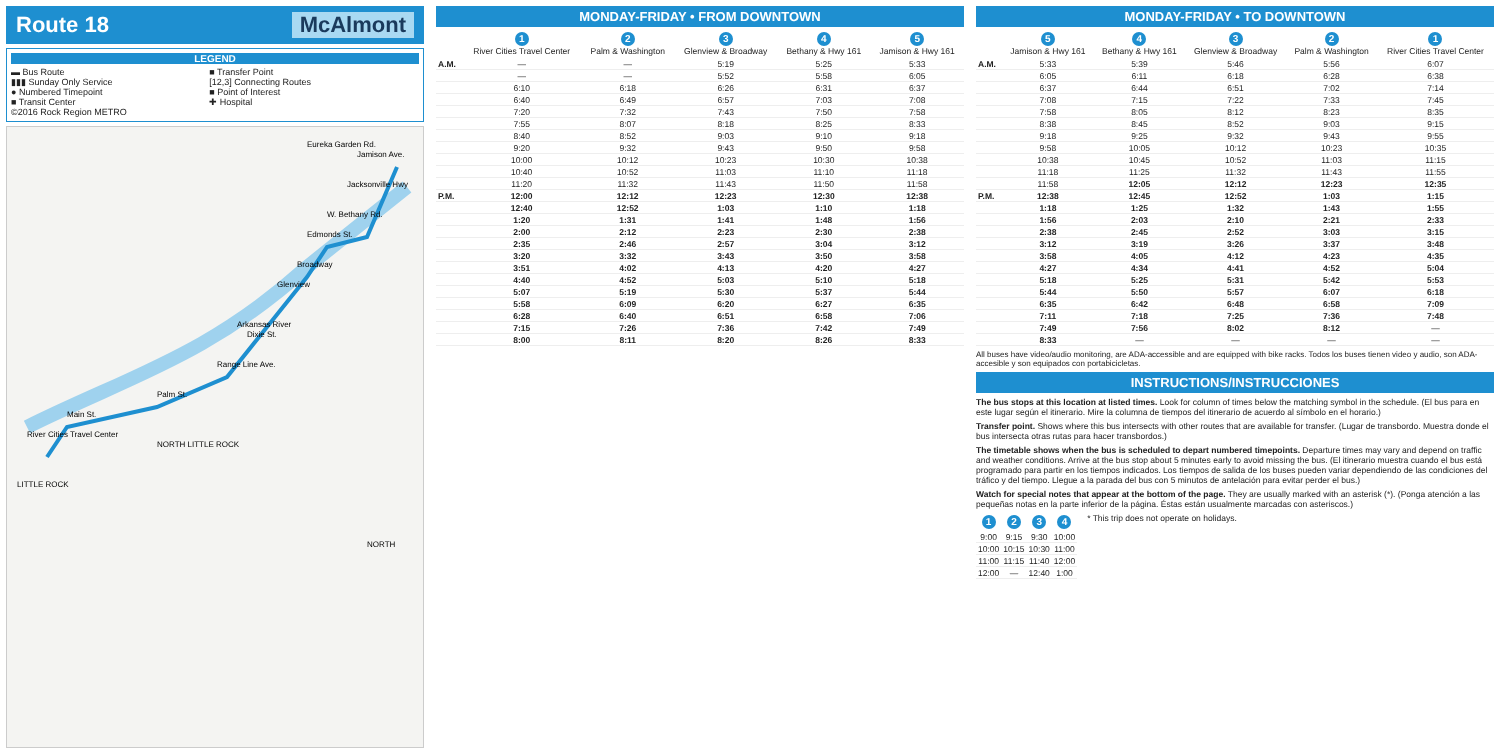Route 18 McAlmont
LEGEND
▬ Bus Route ■ Transfer Point ▮▮▮ Sunday Only Service [12,3] Connecting Routes ● Numbered Timepoint ■ Point of Interest ■ Transit Center ✚ Hospital ©2016 Rock Region METRO
LITTLE ROCK
NORTH LITTLE ROCK
Arkansas River
Main St.
Palm St.
Range Line Ave.
Dixie St.
Glenview
Broadway
Edmonds St.
W. Bethany Rd.
Jacksonville Hwy
Jamison Ave.
Eureka Garden Rd.
River Cities Travel Center
NORTH
MONDAY-FRIDAY • FROM DOWNTOWN
| | 1 River Cities Travel Center | 2 Palm & Washington | 3 Glenview & Broadway | 4 Bethany & Hwy 161 | 5 Jamison & Hwy 161 |
| --- | --- | --- | --- | --- | --- |
| A.M. | — | — | 5:19 | 5:25 | 5:33 |
| | — | — | 5:52 | 5:58 | 6:05 |
| | 6:10 | 6:18 | 6:26 | 6:31 | 6:37 |
| | 6:40 | 6:49 | 6:57 | 7:03 | 7:08 |
| | 7:20 | 7:32 | 7:43 | 7:50 | 7:58 |
| | 7:55 | 8:07 | 8:18 | 8:25 | 8:33 |
| | 8:40 | 8:52 | 9:03 | 9:10 | 9:18 |
| | 9:20 | 9:32 | 9:43 | 9:50 | 9:58 |
| | 10:00 | 10:12 | 10:23 | 10:30 | 10:38 |
| | 10:40 | 10:52 | 11:03 | 11:10 | 11:18 |
| | 11:20 | 11:32 | 11:43 | 11:50 | 11:58 |
| P.M. | 12:00 | 12:12 | 12:23 | 12:30 | 12:38 |
| | 12:40 | 12:52 | 1:03 | 1:10 | 1:18 |
| | 1:20 | 1:31 | 1:41 | 1:48 | 1:56 |
| | 2:00 | 2:12 | 2:23 | 2:30 | 2:38 |
| | 2:35 | 2:46 | 2:57 | 3:04 | 3:12 |
| | 3:20 | 3:32 | 3:43 | 3:50 | 3:58 |
| | 3:51 | 4:02 | 4:13 | 4:20 | 4:27 |
| | 4:40 | 4:52 | 5:03 | 5:10 | 5:18 |
| | 5:07 | 5:19 | 5:30 | 5:37 | 5:44 |
| | 5:58 | 6:09 | 6:20 | 6:27 | 6:35 |
| | 6:28 | 6:40 | 6:51 | 6:58 | 7:06 |
| | 7:15 | 7:26 | 7:36 | 7:42 | 7:49 |
| | 8:00 | 8:11 | 8:20 | 8:26 | 8:33 |
MONDAY-FRIDAY • TO DOWNTOWN
| | 5 Jamison & Hwy 161 | 4 Bethany & Hwy 161 | 3 Glenview & Broadway | 2 Palm & Washington | 1 River Cities Travel Center |
| --- | --- | --- | --- | --- | --- |
| A.M. | 5:33 | 5:39 | 5:46 | 5:56 | 6:07 |
| | 6:05 | 6:11 | 6:18 | 6:28 | 6:38 |
| | 6:37 | 6:44 | 6:51 | 7:02 | 7:14 |
| | 7:08 | 7:15 | 7:22 | 7:33 | 7:45 |
| | 7:58 | 8:05 | 8:12 | 8:23 | 8:35 |
| | 8:38 | 8:45 | 8:52 | 9:03 | 9:15 |
| | 9:18 | 9:25 | 9:32 | 9:43 | 9:55 |
| | 9:58 | 10:05 | 10:12 | 10:23 | 10:35 |
| | 10:38 | 10:45 | 10:52 | 11:03 | 11:15 |
| | 11:18 | 11:25 | 11:32 | 11:43 | 11:55 |
| | 11:58 | 12:05 | 12:12 | 12:23 | 12:35 |
| P.M. | 12:38 | 12:45 | 12:52 | 1:03 | 1:15 |
| | 1:18 | 1:25 | 1:32 | 1:43 | 1:55 |
| | 1:56 | 2:03 | 2:10 | 2:21 | 2:33 |
| | 2:38 | 2:45 | 2:52 | 3:03 | 3:15 |
| | 3:12 | 3:19 | 3:26 | 3:37 | 3:48 |
| | 3:58 | 4:05 | 4:12 | 4:23 | 4:35 |
| | 4:27 | 4:34 | 4:41 | 4:52 | 5:04 |
| | 5:18 | 5:25 | 5:31 | 5:42 | 5:53 |
| | 5:44 | 5:50 | 5:57 | 6:07 | 6:18 |
| | 6:35 | 6:42 | 6:48 | 6:58 | 7:09 |
| | 7:11 | 7:18 | 7:25 | 7:36 | 7:48 |
| | 7:49 | 7:56 | 8:02 | 8:12 | — |
| | 8:33 | — | — | — | — |
All buses have video/audio monitoring, are ADA-accessible and are equipped with bike racks. Todos los buses tienen video y audio, son ADA-accesible y son equipados con portabicicletas.
INSTRUCTIONS/INSTRUCCIONES
The bus stops at this location at listed times. Look for column of times below the matching symbol in the schedule. (El bus para en este lugar según el itinerario. Mire la columna de tiempos del itinerario de acuerdo al símbolo en el horario.)
Transfer point. Shows where this bus intersects with other routes that are available for transfer. (Lugar de transbordo. Muestra donde el bus intersecta otras rutas para hacer transbordos.)
The timetable shows when the bus is scheduled to depart numbered timepoints. Departure times may vary and depend on traffic and weather conditions. Arrive at the bus stop about 5 minutes early to avoid missing the bus. (El itinerario muestra cuando el bus está programado para partir en los tiempos indicados. Los tiempos de salida de los buses pueden variar dependiendo de las condiciones del tráfico y del tiempo. Llegue a la parada del bus con 5 minutos de antelación para evitar perder el bus.)
Watch for special notes that appear at the bottom of the page. They are usually marked with an asterisk (*). (Ponga atención a las pequeñas notas en la parte inferior de la página. Éstas están usualmente marcadas con asteriscos.)
| 1 | 2 | 3 | 4 |
| --- | --- | --- | --- |
| 9:00 | 9:15 | 9:30 | 10:00 |
| 10:00 | 10:15 | 10:30 | 11:00 |
| 11:00 | 11:15 | 11:40 | 12:00 |
| 12:00 | — | 12:40 | 1:00 |
* This trip does not operate on holidays.